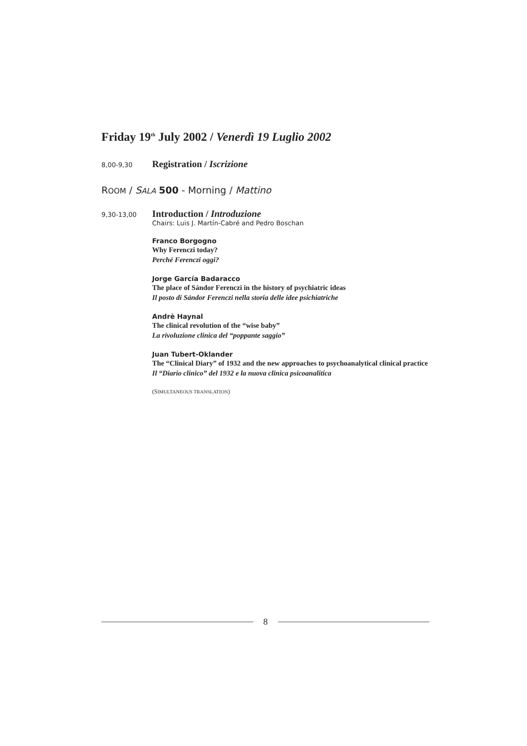Friday 19<sup>th</sup> July 2002 / Venerdì 19 Luglio 2002
8,00-9,30
Registration / Iscrizione
ROOM / SALA 500 - Morning / Mattino
9,30-13,00
Introduction / Introduzione
Chairs: Luis J. Martín-Cabré and Pedro Boschan
Franco Borgogno
Why Ferenczi today?
Perché Ferenczi oggi?
Jorge García Badaracco
The place of Sándor Ferenczi in the history of psychiatric ideas
Il posto di Sándor Ferenczi nella storia delle idee psichiatriche
Andrè Haynal
The clinical revolution of the “wise baby”
La rivoluzione clinica del “poppante saggio”
Juan Tubert-Oklander
The “Clinical Diary” of 1932 and the new approaches to psychoanalytical clinical practice
Il “Diario clinico” del 1932 e la nuova clinica psicoanalitica
(SIMULTANEOUS TRANSLATION)
8